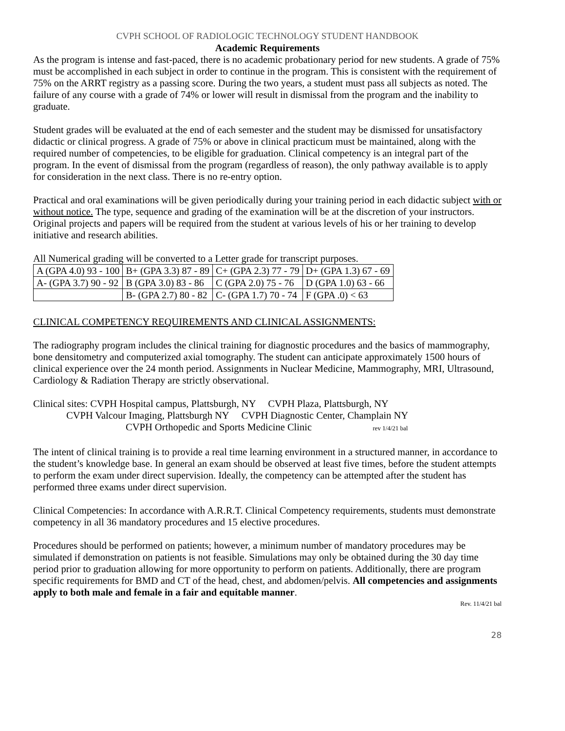CVPH SCHOOL OF RADIOLOGIC TECHNOLOGY STUDENT HANDBOOK
Academic Requirements
As the program is intense and fast-paced, there is no academic probationary period for new students. A grade of 75% must be accomplished in each subject in order to continue in the program. This is consistent with the requirement of 75% on the ARRT registry as a passing score. During the two years, a student must pass all subjects as noted. The failure of any course with a grade of 74% or lower will result in dismissal from the program and the inability to graduate.
Student grades will be evaluated at the end of each semester and the student may be dismissed for unsatisfactory didactic or clinical progress. A grade of 75% or above in clinical practicum must be maintained, along with the required number of competencies, to be eligible for graduation. Clinical competency is an integral part of the program. In the event of dismissal from the program (regardless of reason), the only pathway available is to apply for consideration in the next class. There is no re-entry option.
Practical and oral examinations will be given periodically during your training period in each didactic subject with or without notice. The type, sequence and grading of the examination will be at the discretion of your instructors. Original projects and papers will be required from the student at various levels of his or her training to develop initiative and research abilities.
All Numerical grading will be converted to a Letter grade for transcript purposes.
| A (GPA 4.0) 93 - 100 | B+ (GPA 3.3) 87 - 89 | C+ (GPA 2.3) 77 - 79 | D+ (GPA 1.3) 67 - 69 |
| A- (GPA 3.7) 90 - 92 | B (GPA 3.0) 83 - 86 | C (GPA 2.0) 75 - 76 | D (GPA 1.0) 63 - 66 |
| | B- (GPA 2.7) 80 - 82 | C- (GPA 1.7) 70 - 74 | F (GPA .0) < 63 |
CLINICAL COMPETENCY REQUIREMENTS AND CLINICAL ASSIGNMENTS:
The radiography program includes the clinical training for diagnostic procedures and the basics of mammography, bone densitometry and computerized axial tomography. The student can anticipate approximately 1500 hours of clinical experience over the 24 month period. Assignments in Nuclear Medicine, Mammography, MRI, Ultrasound, Cardiology & Radiation Therapy are strictly observational.
Clinical sites: CVPH Hospital campus, Plattsburgh, NY CVPH Plaza, Plattsburgh, NY
CVPH Valcour Imaging, Plattsburgh NY CVPH Diagnostic Center, Champlain NY
CVPH Orthopedic and Sports Medicine Clinic rev 1/4/21 bal
The intent of clinical training is to provide a real time learning environment in a structured manner, in accordance to the student’s knowledge base. In general an exam should be observed at least five times, before the student attempts to perform the exam under direct supervision. Ideally, the competency can be attempted after the student has performed three exams under direct supervision.
Clinical Competencies: In accordance with A.R.R.T. Clinical Competency requirements, students must demonstrate competency in all 36 mandatory procedures and 15 elective procedures.
Procedures should be performed on patients; however, a minimum number of mandatory procedures may be simulated if demonstration on patients is not feasible. Simulations may only be obtained during the 30 day time period prior to graduation allowing for more opportunity to perform on patients. Additionally, there are program specific requirements for BMD and CT of the head, chest, and abdomen/pelvis. All competencies and assignments apply to both male and female in a fair and equitable manner.
Rev. 11/4/21 bal
28